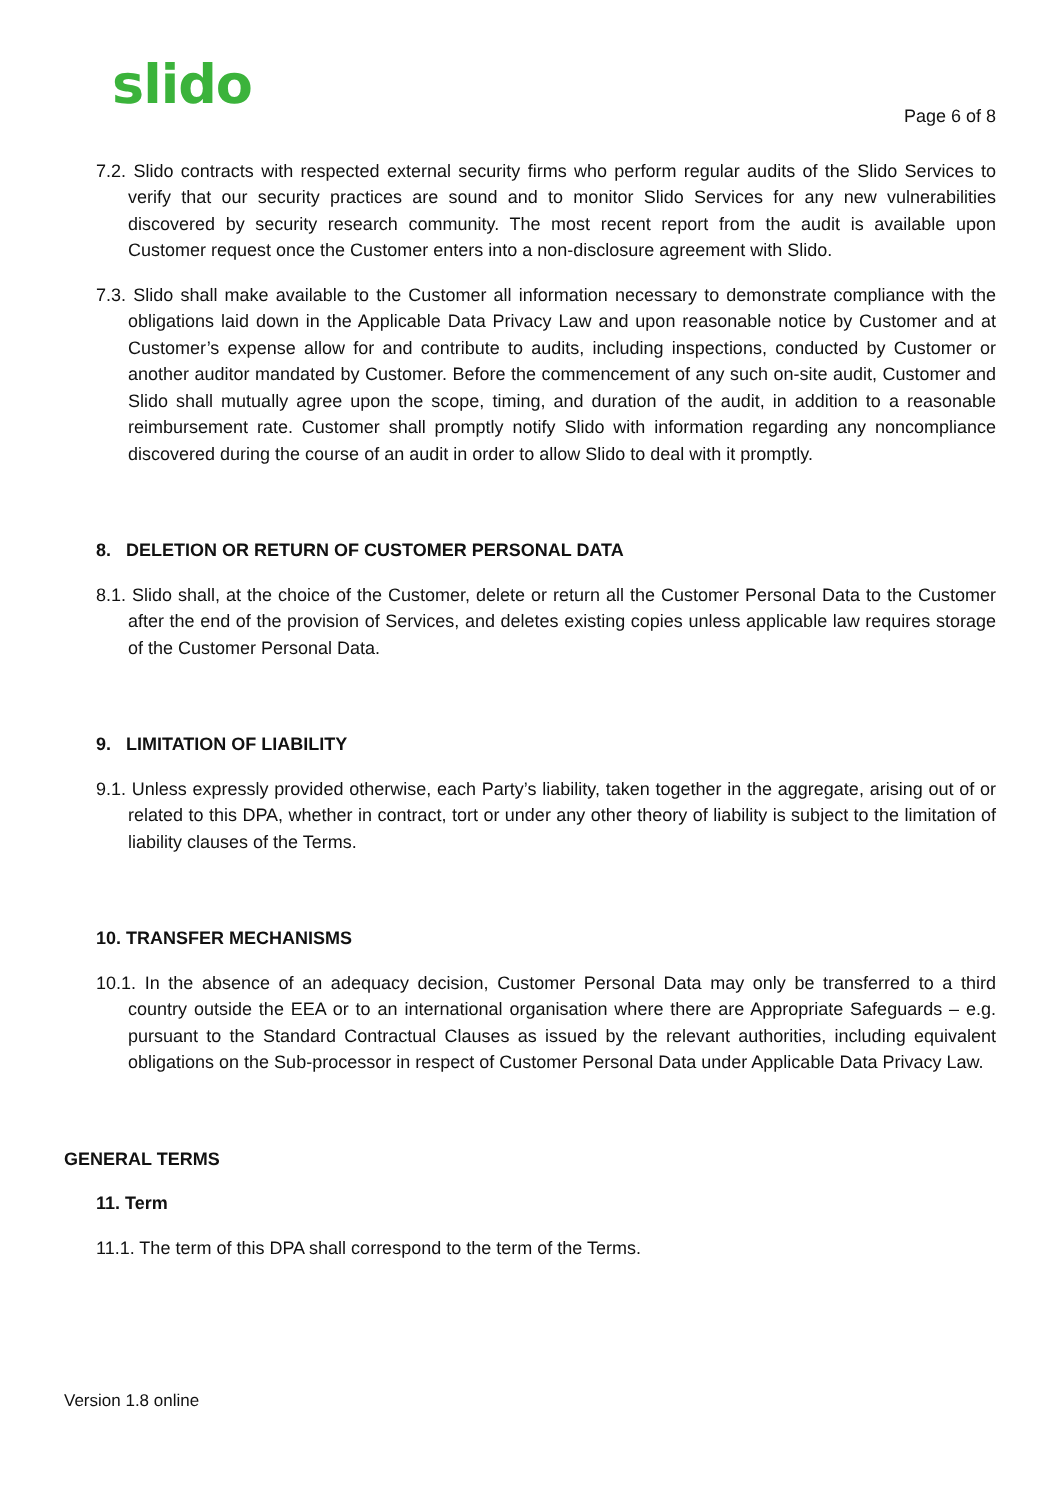slido
Page 6 of 8
7.2. Slido contracts with respected external security firms who perform regular audits of the Slido Services to verify that our security practices are sound and to monitor Slido Services for any new vulnerabilities discovered by security research community. The most recent report from the audit is available upon Customer request once the Customer enters into a non-disclosure agreement with Slido.
7.3. Slido shall make available to the Customer all information necessary to demonstrate compliance with the obligations laid down in the Applicable Data Privacy Law and upon reasonable notice by Customer and at Customer’s expense allow for and contribute to audits, including inspections, conducted by Customer or another auditor mandated by Customer. Before the commencement of any such on-site audit, Customer and Slido shall mutually agree upon the scope, timing, and duration of the audit, in addition to a reasonable reimbursement rate. Customer shall promptly notify Slido with information regarding any noncompliance discovered during the course of an audit in order to allow Slido to deal with it promptly.
8. DELETION OR RETURN OF CUSTOMER PERSONAL DATA
8.1. Slido shall, at the choice of the Customer, delete or return all the Customer Personal Data to the Customer after the end of the provision of Services, and deletes existing copies unless applicable law requires storage of the Customer Personal Data.
9. LIMITATION OF LIABILITY
9.1. Unless expressly provided otherwise, each Party’s liability, taken together in the aggregate, arising out of or related to this DPA, whether in contract, tort or under any other theory of liability is subject to the limitation of liability clauses of the Terms.
10. TRANSFER MECHANISMS
10.1. In the absence of an adequacy decision, Customer Personal Data may only be transferred to a third country outside the EEA or to an international organisation where there are Appropriate Safeguards – e.g. pursuant to the Standard Contractual Clauses as issued by the relevant authorities, including equivalent obligations on the Sub-processor in respect of Customer Personal Data under Applicable Data Privacy Law.
GENERAL TERMS
11. Term
11.1. The term of this DPA shall correspond to the term of the Terms.
Version 1.8 online